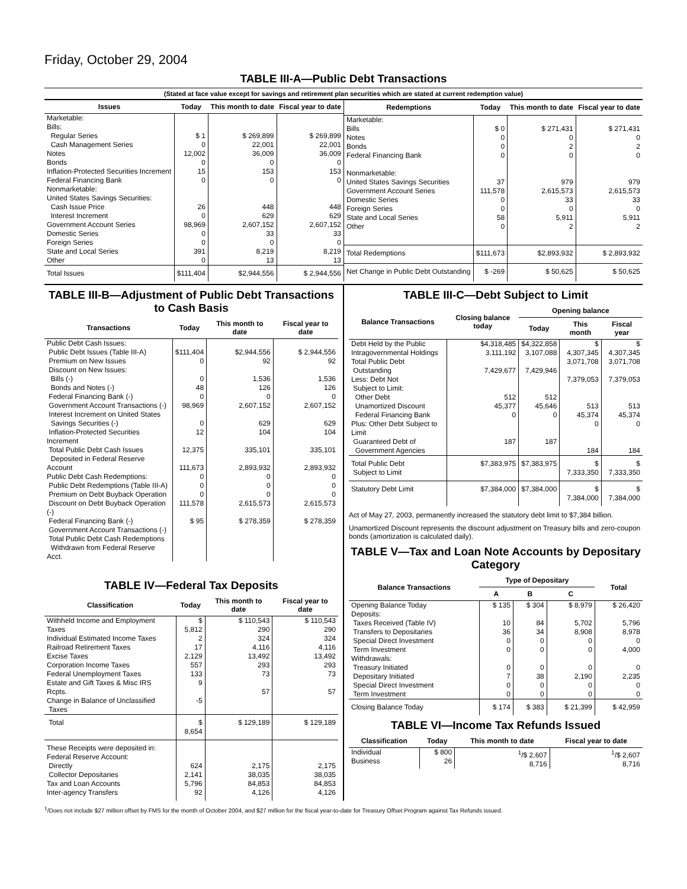Friday, October 29, 2004
TABLE III-A—Public Debt Transactions
(Stated at face value except for savings and retirement plan securities which are stated at current redemption value)
| Issues | Today | This month to date | Fiscal year to date |
| --- | --- | --- | --- |
| Marketable: Bills: Regular Series Cash Management Series Notes Bonds Inflation-Protected Securities Increment Federal Financing Bank Nonmarketable: United States Savings Securities: Cash Issue Price Interest Increment Government Account Series Domestic Series Foreign Series State and Local Series Other | $ 1 0 12,002 0 15 0 26 0 98,969 0 0 391 0 | $ 269,899 22,001 36,009 0 153 0 448 629 2,607,152 33 0 8,219 13 | $ 269,899 22,001 36,009 0 153 0 448 629 2,607,152 33 0 8,219 13 |
| Total Issues | $111,404 | $2,944,556 | $ 2,944,556 |
| Redemptions | Today | This month to date | Fiscal year to date |
| --- | --- | --- | --- |
| Marketable: Bills Notes Bonds Federal Financing Bank Nonmarketable: United States Savings Securities Government Account Series Domestic Series Foreign Series State and Local Series Other | $ 0 0 0 0 37 111,578 0 0 58 0 | $ 271,431 0 2 0 979 2,615,573 33 0 5,911 2 | $ 271,431 0 2 0 979 2,615,573 33 0 5,911 2 |
| Total Redemptions | $111,673 | $2,893,932 | $ 2,893,932 |
| Net Change in Public Debt Outstanding | $ -269 | $ 50,625 | $ 50,625 |
TABLE III-B—Adjustment of Public Debt Transactions to Cash Basis
| Transactions | Today | This month to date | Fiscal year to date |
| --- | --- | --- | --- |
| Public Debt Cash Issues: Public Debt Issues (Table III-A) Premium on New Issues Discount on New Issues: Bills (-) Bonds and Notes (-) Federal Financing Bank (-) Government Account Transactions (-) Interest Increment on United States Savings Securities (-) Inflation-Protected Securities Increment Total Public Debt Cash Issues Deposited in Federal Reserve Account Public Debt Cash Redemptions: Public Debt Redemptions (Table III-A) Premium on Debt Buyback Operation Discount on Debt Buyback Operation (-) Federal Financing Bank (-) Government Account Transactions (-) Total Public Debt Cash Redemptions Withdrawn from Federal Reserve Acct. | $111,404 0 0 48 0 98,969 0 12 12,375 111,673 0 0 0 111,578 $ 95 | $2,944,556 92 1,536 126 0 2,607,152 629 104 335,101 2,893,932 0 0 0 2,615,573 $ 278,359 | $ 2,944,556 92 1,536 126 0 2,607,152 629 104 335,101 2,893,932 0 0 0 2,615,573 $ 278,359 |
TABLE IV—Federal Tax Deposits
| Classification | Today | This month to date | Fiscal year to date |
| --- | --- | --- | --- |
| Withheld Income and Employment Taxes Individual Estimated Income Taxes Railroad Retirement Taxes Excise Taxes Corporation Income Taxes Federal Unemployment Taxes Estate and Gift Taxes & Misc IRS Rcpts. Change in Balance of Unclassified Taxes | $ 5,812 2 17 2,129 557 133 9 -5 | $ 110,543 290 324 4,116 13,492 293 73 57 | $ 110,543 290 324 4,116 13,492 293 73 57 |
| Total | $ 8,654 | $ 129,189 | $ 129,189 |
| These Receipts were deposited in: Federal Reserve Account: Directly Collector Depositaries Tax and Loan Accounts Inter-agency Transfers | 624 2,141 5,796 92 | 2,175 38,035 84,853 4,126 | 2,175 38,035 84,853 4,126 |
TABLE III-C—Debt Subject to Limit
| Balance Transactions | Closing balance today | Opening balance | | |
| --- | --- | --- | --- | --- |
| | | Today | This month | Fiscal year |
| Debt Held by the Public Intragovernmental Holdings Total Public Debt Outstanding Less: Debt Not Subject to Limit: Other Debt Unamortized Discount Federal Financing Bank Plus: Other Debt Subject to Limit Guaranteed Debt of Government Agencies | $4,318,485 3,111,192 7,429,677 512 45,377 0 187 | $4,322,858 3,107,088 7,429,946 512 45,646 0 187 | $ 4,307,345 3,071,708 7,379,053 513 45,374 0 184 | $ 4,307,345 3,071,708 7,379,053 513 45,374 0 184 |
| Total Public Debt Subject to Limit | $7,383,975 | $7,383,975 | $ 7,333,350 | $ 7,333,350 |
| Statutory Debt Limit | $7,384,000 | $7,384,000 | $ 7,384,000 | $ 7,384,000 |
Act of May 27, 2003, permanently increased the statutory debt limit to $7,384 billion.
Unamortized Discount represents the discount adjustment on Treasury bills and zero-coupon bonds (amortization is calculated daily).
TABLE V—Tax and Loan Note Accounts by Depositary Category
| Balance Transactions | Type of Depositary | | | Total |
| --- | --- | --- | --- | --- |
| | A | B | C | |
| Opening Balance Today Deposits: Taxes Received (Table IV) Transfers to Depositaries Special Direct Investment Term Investment Withdrawals: Treasury Initiated Depositary Initiated Special Direct Investment Term Investment | $ 135 10 36 0 0 0 7 0 0 | $ 304 84 34 0 0 0 38 0 0 | $ 8,979 5,702 8,908 0 0 0 2,190 0 0 | $ 26,420 5,796 8,978 0 4,000 0 2,235 0 0 |
| Closing Balance Today | $ 174 | $ 383 | $ 21,399 | $ 42,959 |
TABLE VI—Income Tax Refunds Issued
| Classification | Today | This month to date | Fiscal year to date |
| --- | --- | --- | --- |
| Individual Business | $ 800 26 | <sup>1</sup>/$ 2,607 8,716 | <sup>1</sup>/$ 2,607 8,716 |
<sup>1</sup>/Does not include $27 million offset by FMS for the month of October 2004, and $27 million for the fiscal year-to-date for Treasury Offset Program against Tax Refunds issued.